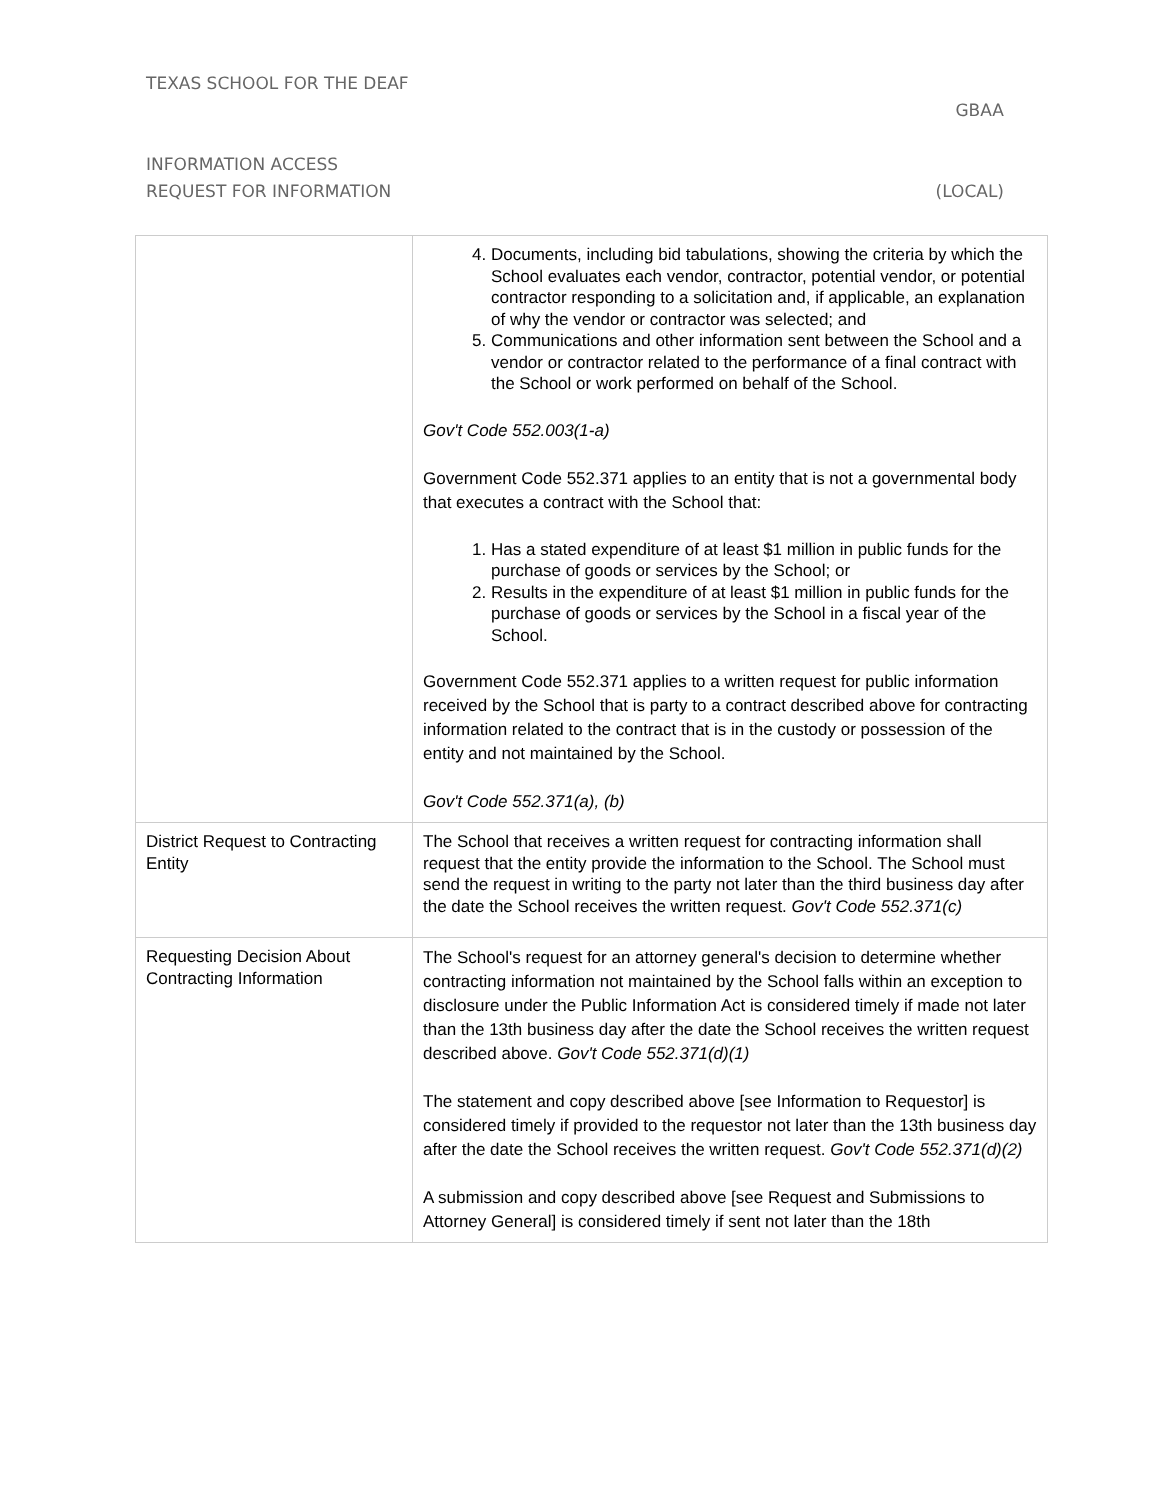TEXAS SCHOOL FOR THE DEAF
GBAA
INFORMATION ACCESS
REQUEST FOR INFORMATION (LOCAL)
| | 4. Documents, including bid tabulations, showing the criteria by which the School evaluates each vendor, contractor, potential vendor, or potential contractor responding to a solicitation and, if applicable, an explanation of why the vendor or contractor was selected; and 5. Communications and other information sent between the School and a vendor or contractor related to the performance of a final contract with the School or work performed on behalf of the School. Gov't Code 552.003(1-a) Government Code 552.371 applies to an entity that is not a governmental body that executes a contract with the School that: 1. Has a stated expenditure of at least $1 million in public funds for the purchase of goods or services by the School; or 2. Results in the expenditure of at least $1 million in public funds for the purchase of goods or services by the School in a fiscal year of the School. Government Code 552.371 applies to a written request for public information received by the School that is party to a contract described above for contracting information related to the contract that is in the custody or possession of the entity and not maintained by the School. Gov't Code 552.371(a), (b) |
| District Request to Contracting Entity | The School that receives a written request for contracting information shall request that the entity provide the information to the School. The School must send the request in writing to the party not later than the third business day after the date the School receives the written request. Gov't Code 552.371(c) |
| Requesting Decision About Contracting Information | The School's request for an attorney general's decision to determine whether contracting information not maintained by the School falls within an exception to disclosure under the Public Information Act is considered timely if made not later than the 13th business day after the date the School receives the written request described above. Gov't Code 552.371(d)(1) The statement and copy described above [see Information to Requestor] is considered timely if provided to the requestor not later than the 13th business day after the date the School receives the written request. Gov't Code 552.371(d)(2) A submission and copy described above [see Request and Submissions to Attorney General] is considered timely if sent not later than the 18th |